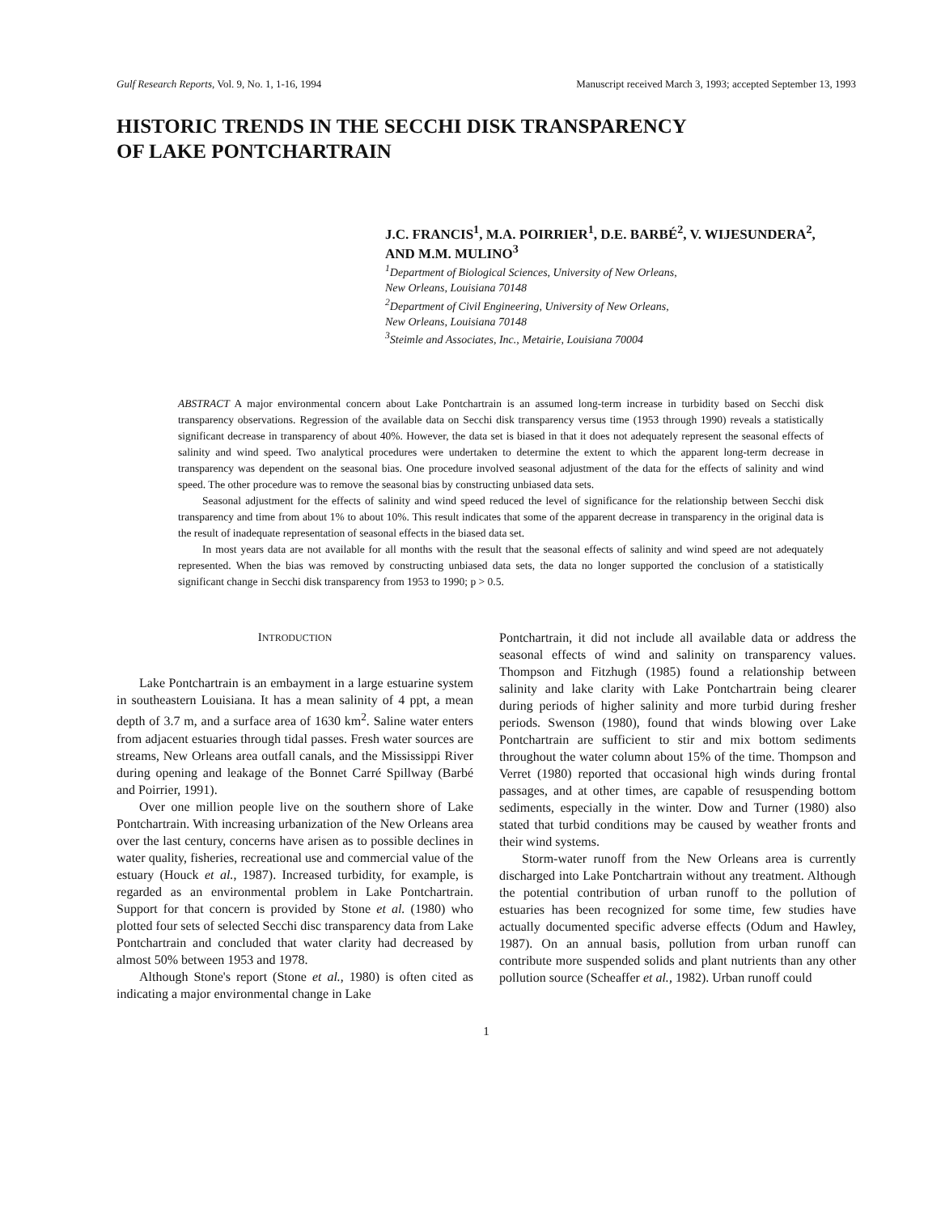Gulf Research Reports, Vol. 9, No. 1, 1-16, 1994 Manuscript received March 3, 1993; accepted September 13, 1993
HISTORIC TRENDS IN THE SECCHI DISK TRANSPARENCY
OF LAKE PONTCHARTRAIN
J.C. FRANCIS<sup>1</sup>, M.A. POIRRIER<sup>1</sup>, D.E. BARBÉ<sup>2</sup>, V. WIJESUNDERA<sup>2</sup>,
AND M.M. MULINO<sup>3</sup>
<sup>1</sup> Department of Biological Sciences, University of New Orleans,
New Orleans, Louisiana 70148
<sup>2</sup> Department of Civil Engineering, University of New Orleans,
New Orleans, Louisiana 70148
<sup>3</sup> Steimle and Associates, Inc., Metairie, Louisiana 70004
ABSTRACT A major environmental concern about Lake Pontchartrain is an assumed long-term increase in turbidity based on Secchi disk transparency observations. Regression of the available data on Secchi disk transparency versus time (1953 through 1990) reveals a statistically significant decrease in transparency of about 40%. However, the data set is biased in that it does not adequately represent the seasonal effects of salinity and wind speed. Two analytical procedures were undertaken to determine the extent to which the apparent long-term decrease in transparency was dependent on the seasonal bias. One procedure involved seasonal adjustment of the data for the effects of salinity and wind speed. The other procedure was to remove the seasonal bias by constructing unbiased data sets.
Seasonal adjustment for the effects of salinity and wind speed reduced the level of significance for the relationship between Secchi disk transparency and time from about 1% to about 10%. This result indicates that some of the apparent decrease in transparency in the original data is the result of inadequate representation of seasonal effects in the biased data set.
In most years data are not available for all months with the result that the seasonal effects of salinity and wind speed are not adequately represented. When the bias was removed by constructing unbiased data sets, the data no longer supported the conclusion of a statistically significant change in Secchi disk transparency from 1953 to 1990; p > 0.5.
INTRODUCTION
Lake Pontchartrain is an embayment in a large estuarine system in southeastern Louisiana. It has a mean salinity of 4 ppt, a mean depth of 3.7 m, and a surface area of 1630 km<sup>2</sup>. Saline water enters from adjacent estuaries through tidal passes. Fresh water sources are streams, New Orleans area outfall canals, and the Mississippi River during opening and leakage of the Bonnet Carré Spillway (Barbé and Poirrier, 1991).
Over one million people live on the southern shore of Lake Pontchartrain. With increasing urbanization of the New Orleans area over the last century, concerns have arisen as to possible declines in water quality, fisheries, recreational use and commercial value of the estuary (Houck et al., 1987). Increased turbidity, for example, is regarded as an environmental problem in Lake Pontchartrain. Support for that concern is provided by Stone et al. (1980) who plotted four sets of selected Secchi disc transparency data from Lake Pontchartrain and concluded that water clarity had decreased by almost 50% between 1953 and 1978.
Although Stone's report (Stone et al., 1980) is often cited as indicating a major environmental change in Lake
Pontchartrain, it did not include all available data or address the seasonal effects of wind and salinity on transparency values. Thompson and Fitzhugh (1985) found a relationship between salinity and lake clarity with Lake Pontchartrain being clearer during periods of higher salinity and more turbid during fresher periods. Swenson (1980), found that winds blowing over Lake Pontchartrain are sufficient to stir and mix bottom sediments throughout the water column about 15% of the time. Thompson and Verret (1980) reported that occasional high winds during frontal passages, and at other times, are capable of resuspending bottom sediments, especially in the winter. Dow and Turner (1980) also stated that turbid conditions may be caused by weather fronts and their wind systems.
Storm-water runoff from the New Orleans area is currently discharged into Lake Pontchartrain without any treatment. Although the potential contribution of urban runoff to the pollution of estuaries has been recognized for some time, few studies have actually documented specific adverse effects (Odum and Hawley, 1987). On an annual basis, pollution from urban runoff can contribute more suspended solids and plant nutrients than any other pollution source (Scheaffer et al., 1982). Urban runoff could
1